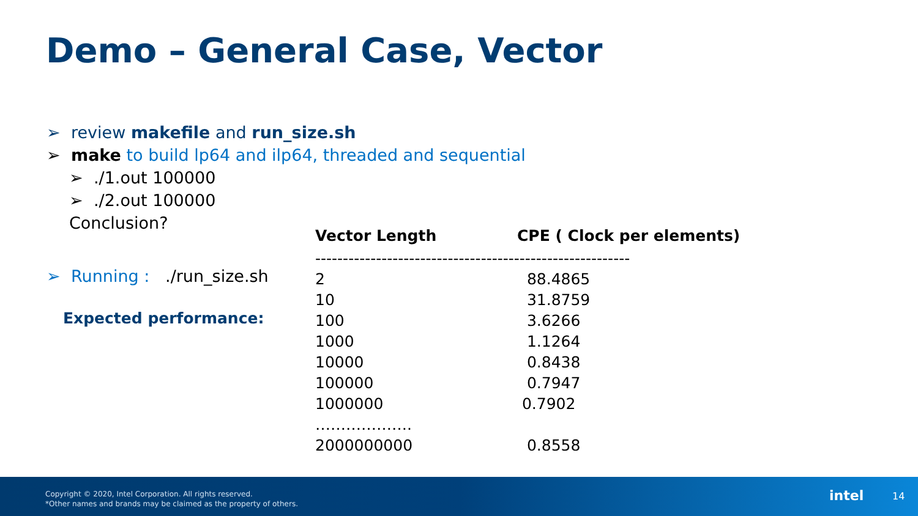Demo – General Case, Vector
➢ review makefile and run_size.sh
➢ make to build lp64 and ilp64, threaded and sequential
➢./1.out 100000
➢./2.out 100000
Conclusion?
➢ Running : ./run_size.sh
Expected performance:
| Vector Length | CPE ( Clock per elements) |
| --- | --- |
| --------------------------------------------------------- | |
| 2 | 88.4865 |
| 10 | 31.8759 |
| 100 | 3.6266 |
| 1000 | 1.1264 |
| 10000 | 0.8438 |
| 100000 | 0.7947 |
| 1000000 | 0.7902 |
| ………………. | |
| 2000000000 | 0.8558 |
Copyright © 2020, Intel Corporation. All rights reserved.
*Other names and brands may be claimed as the property of others.
intel 14